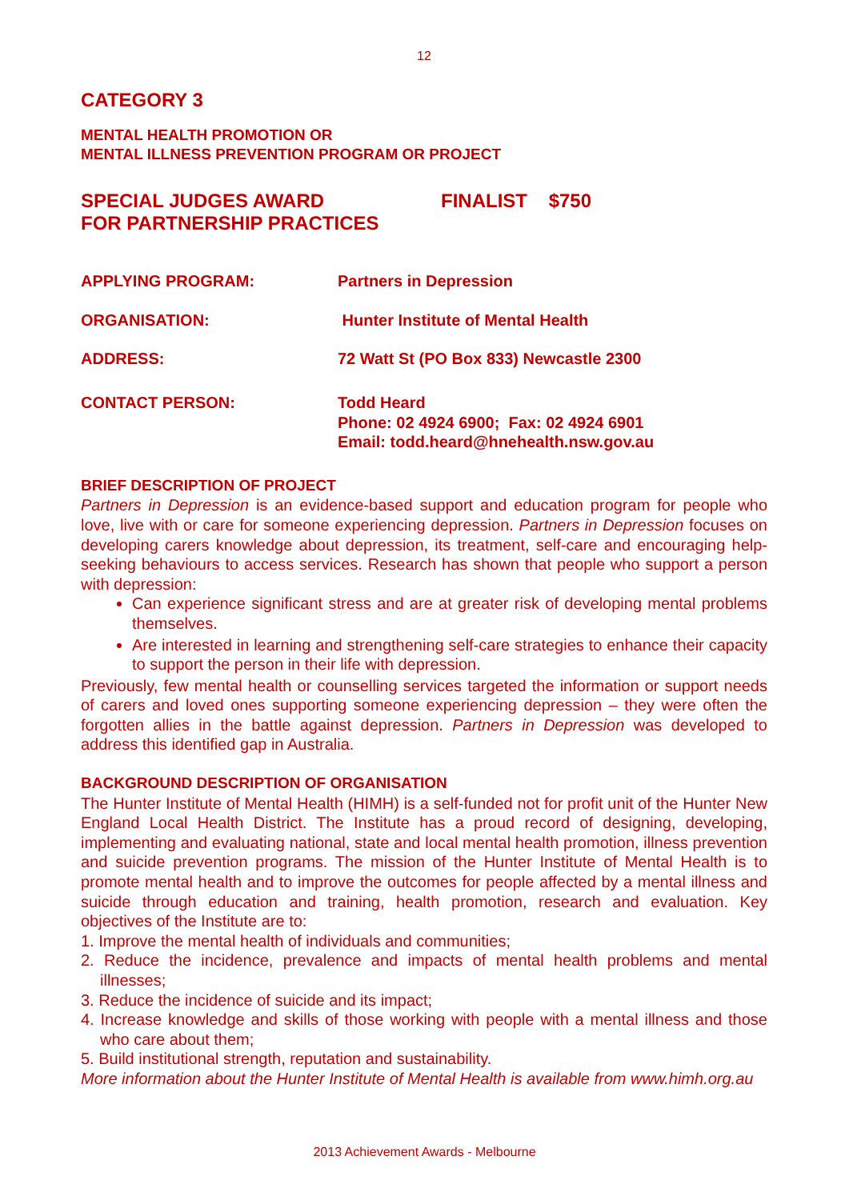12
CATEGORY 3
MENTAL HEALTH PROMOTION OR
MENTAL ILLNESS PREVENTION PROGRAM OR PROJECT
SPECIAL JUDGES AWARD
FOR PARTNERSHIP PRACTICES
FINALIST $750
APPLYING PROGRAM: Partners in Depression
ORGANISATION: Hunter Institute of Mental Health
ADDRESS: 72 Watt St (PO Box 833) Newcastle 2300
CONTACT PERSON: Todd Heard
Phone: 02 4924 6900; Fax: 02 4924 6901
Email: todd.heard@hnehealth.nsw.gov.au
BRIEF DESCRIPTION OF PROJECT
Partners in Depression is an evidence-based support and education program for people who love, live with or care for someone experiencing depression. Partners in Depression focuses on developing carers knowledge about depression, its treatment, self-care and encouraging help-seeking behaviours to access services. Research has shown that people who support a person with depression:
Can experience significant stress and are at greater risk of developing mental problems themselves.
Are interested in learning and strengthening self-care strategies to enhance their capacity to support the person in their life with depression.
Previously, few mental health or counselling services targeted the information or support needs of carers and loved ones supporting someone experiencing depression – they were often the forgotten allies in the battle against depression. Partners in Depression was developed to address this identified gap in Australia.
BACKGROUND DESCRIPTION OF ORGANISATION
The Hunter Institute of Mental Health (HIMH) is a self-funded not for profit unit of the Hunter New England Local Health District. The Institute has a proud record of designing, developing, implementing and evaluating national, state and local mental health promotion, illness prevention and suicide prevention programs. The mission of the Hunter Institute of Mental Health is to promote mental health and to improve the outcomes for people affected by a mental illness and suicide through education and training, health promotion, research and evaluation. Key objectives of the Institute are to:
1. Improve the mental health of individuals and communities;
2. Reduce the incidence, prevalence and impacts of mental health problems and mental illnesses;
3. Reduce the incidence of suicide and its impact;
4. Increase knowledge and skills of those working with people with a mental illness and those who care about them;
5. Build institutional strength, reputation and sustainability.
More information about the Hunter Institute of Mental Health is available from www.himh.org.au
2013 Achievement Awards - Melbourne